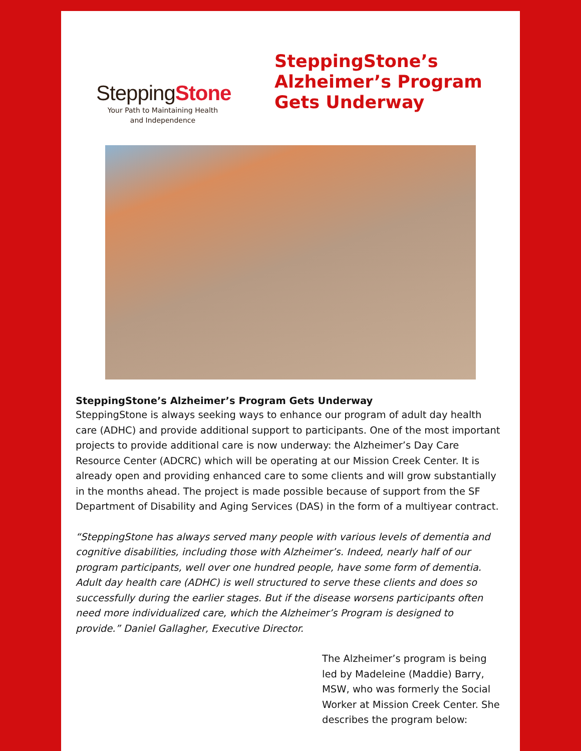SteppingStone
Your Path to Maintaining Health
and Independence
SteppingStone’s
Alzheimer’s Program
Gets Underway
SteppingStone’s Alzheimer’s Program Gets Underway
SteppingStone is always seeking ways to enhance our program of adult day health care (ADHC) and provide additional support to participants. One of the most important projects to provide additional care is now underway: the Alzheimer’s Day Care Resource Center (ADCRC) which will be operating at our Mission Creek Center. It is already open and providing enhanced care to some clients and will grow substantially in the months ahead. The project is made possible because of support from the SF Department of Disability and Aging Services (DAS) in the form of a multiyear contract.
“SteppingStone has always served many people with various levels of dementia and cognitive disabilities, including those with Alzheimer’s. Indeed, nearly half of our program participants, well over one hundred people, have some form of dementia. Adult day health care (ADHC) is well structured to serve these clients and does so successfully during the earlier stages. But if the disease worsens participants often need more individualized care, which the Alzheimer’s Program is designed to provide.” Daniel Gallagher, Executive Director.
The Alzheimer’s program is being led by Madeleine (Maddie) Barry, MSW, who was formerly the Social Worker at Mission Creek Center. She describes the program below: